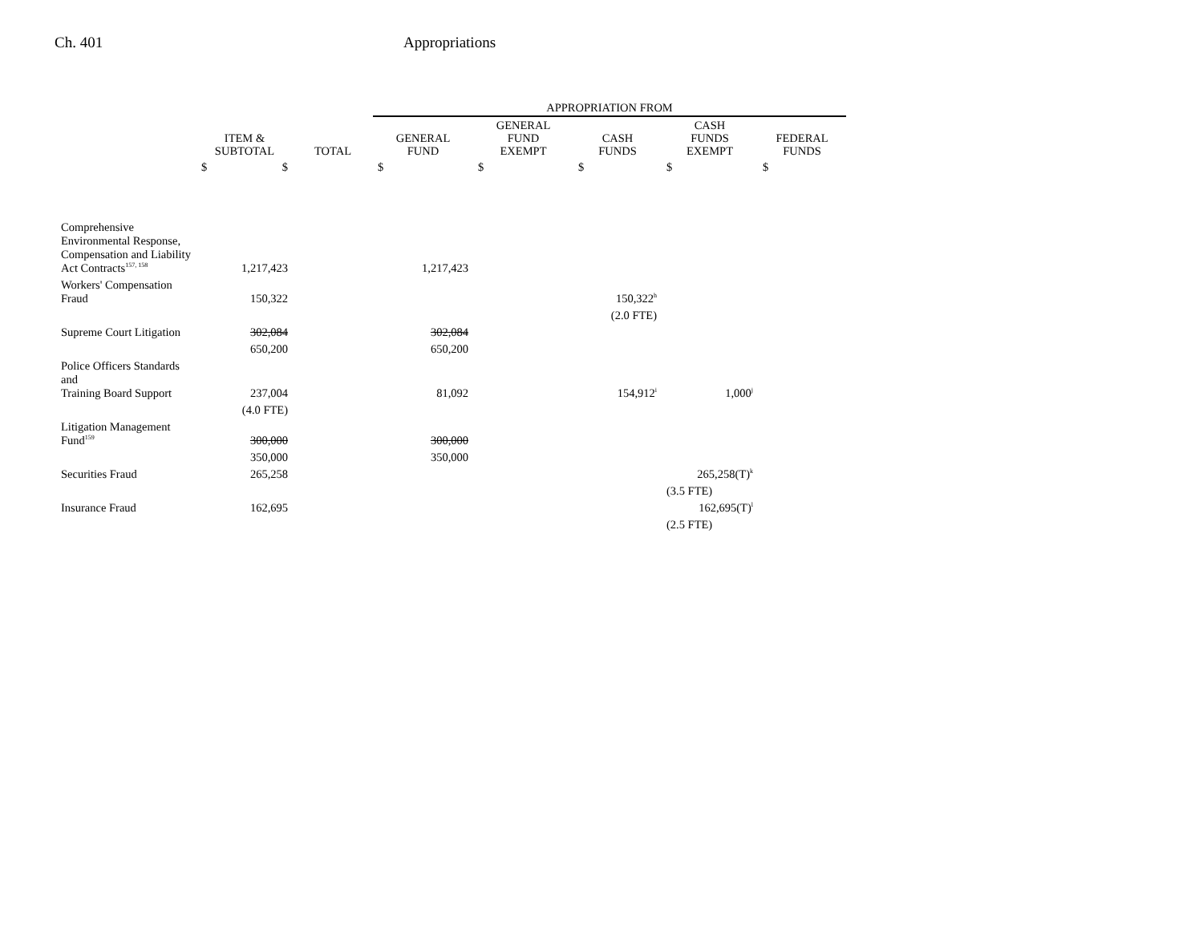Ch. 401 Appropriations
| | | | APPROPRIATION FROM | | | | |
| --- | --- | --- | --- | --- | --- | --- | --- |
| | ITEM & SUBTOTAL | TOTAL | GENERAL FUND | GENERAL FUND EXEMPT | CASH FUNDS | CASH FUNDS EXEMPT | FEDERAL FUNDS |
| | $ $ | | $ | $ | $ | $ | $ |
| Comprehensive Environmental Response, Compensation and Liability Act Contracts<sup>157, 158</sup> | 1,217,423 | | 1,217,423 | | | | |
| Workers' Compensation Fraud | 150,322 | | | | 150,322<sup>h</sup> | | |
| | | | | | (2.0 FTE) | | |
| Supreme Court Litigation | 302,084 | | 302,084 | | | | |
| | 650,200 | | 650,200 | | | | |
| Police Officers Standards and Training Board Support | 237,004 | | 81,092 | | 154,912<sup>i</sup> | 1,000<sup>j</sup> | |
| | (4.0 FTE) | | | | | | |
| Litigation Management Fund<sup>159</sup> | 300,000 | | 300,000 | | | | |
| | 350,000 | | 350,000 | | | | |
| Securities Fraud | 265,258 | | | | | 265,258(T)<sup>k</sup> | |
| | | | | | | (3.5 FTE) | |
| Insurance Fraud | 162,695 | | | | | 162,695(T)<sup>l</sup> | |
| | | | | | | (2.5 FTE) | |